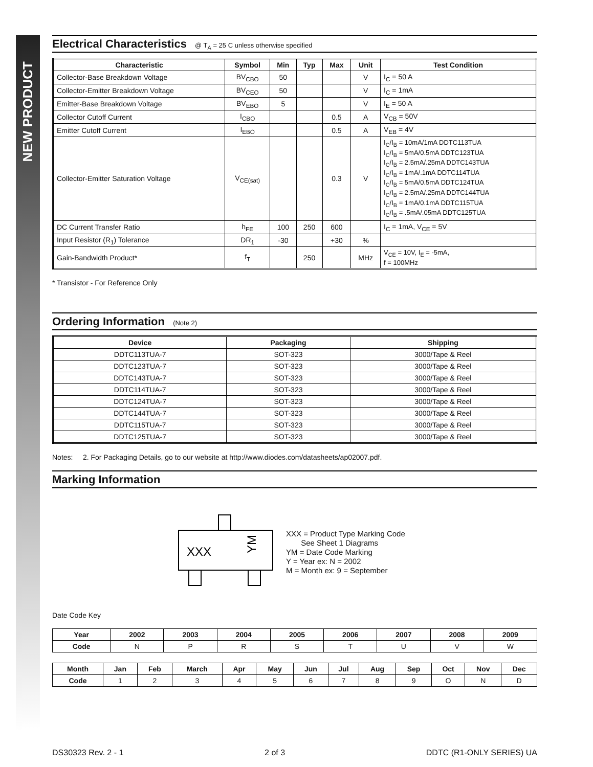NEW PRODUCT
Electrical Characteristics @ T<sub>A</sub> = 25 C unless otherwise specified
| Characteristic | Symbol | Min | Typ | Max | Unit | Test Condition |
| --- | --- | --- | --- | --- | --- | --- |
| Collector-Base Breakdown Voltage | BV<sub>CBO</sub> | 50 | | | V | I<sub>C</sub> = 50 A |
| Collector-Emitter Breakdown Voltage | BV<sub>CEO</sub> | 50 | | | V | I<sub>C</sub> = 1mA |
| Emitter-Base Breakdown Voltage | BV<sub>EBO</sub> | 5 | | | V | I<sub>E</sub> = 50 A |
| Collector Cutoff Current | I<sub>CBO</sub> | | | 0.5 | A | V<sub>CB</sub> = 50V |
| Emitter Cutoff Current | I<sub>EBO</sub> | | | 0.5 | A | V<sub>EB</sub> = 4V |
| Collector-Emitter Saturation Voltage | V<sub>CE(sat)</sub> | | | 0.3 | V | I<sub>C</sub>/I<sub>B</sub> = 10mA/1mA DDTC113TUA I<sub>C</sub>/I<sub>B</sub> = 5mA/0.5mA DDTC123TUA I<sub>C</sub>/I<sub>B</sub> = 2.5mA/.25mA DDTC143TUA I<sub>C</sub>/I<sub>B</sub> = 1mA/.1mA DDTC114TUA I<sub>C</sub>/I<sub>B</sub> = 5mA/0.5mA DDTC124TUA I<sub>C</sub>/I<sub>B</sub> = 2.5mA/.25mA DDTC144TUA I<sub>C</sub>/I<sub>B</sub> = 1mA/0.1mA DDTC115TUA I<sub>C</sub>/I<sub>B</sub> = .5mA/.05mA DDTC125TUA |
| DC Current Transfer Ratio | h<sub>FE</sub> | 100 | 250 | 600 | | I<sub>C</sub> = 1mA, V<sub>CE</sub> = 5V |
| Input Resistor (R<sub>1</sub>) Tolerance | DR<sub>1</sub> | -30 | | +30 | % | |
| Gain-Bandwidth Product* | f<sub>T</sub> | | 250 | | MHz | V<sub>CE</sub> = 10V, I<sub>E</sub> = -5mA, f = 100MHz |
* Transistor - For Reference Only
Ordering Information (Note 2)
| Device | Packaging | Shipping |
| --- | --- | --- |
| DDTC113TUA-7 | SOT-323 | 3000/Tape & Reel |
| DDTC123TUA-7 | SOT-323 | 3000/Tape & Reel |
| DDTC143TUA-7 | SOT-323 | 3000/Tape & Reel |
| DDTC114TUA-7 | SOT-323 | 3000/Tape & Reel |
| DDTC124TUA-7 | SOT-323 | 3000/Tape & Reel |
| DDTC144TUA-7 | SOT-323 | 3000/Tape & Reel |
| DDTC115TUA-7 | SOT-323 | 3000/Tape & Reel |
| DDTC125TUA-7 | SOT-323 | 3000/Tape & Reel |
Notes: 2. For Packaging Details, go to our website at http://www.diodes.com/datasheets/ap02007.pdf.
Marking Information
XXX
YM
XXX = Product Type Marking Code
See Sheet 1 Diagrams
YM = Date Code Marking
Y = Year ex: N = 2002
M = Month ex: 9 = September
Date Code Key
| Year | 2002 | 2003 | 2004 | 2005 | 2006 | 2007 | 2008 | 2009 |
| --- | --- | --- | --- | --- | --- | --- | --- | --- |
| Code | N | P | R | S | T | U | V | W |
| Month | Jan | Feb | March | Apr | May | Jun | Jul | Aug | Sep | Oct | Nov | Dec |
| --- | --- | --- | --- | --- | --- | --- | --- | --- | --- | --- | --- | --- |
| Code | 1 | 2 | 3 | 4 | 5 | 6 | 7 | 8 | 9 | O | N | D |
DS30323 Rev. 2 - 1 2 of 3 DDTC (R1-ONLY SERIES) UA